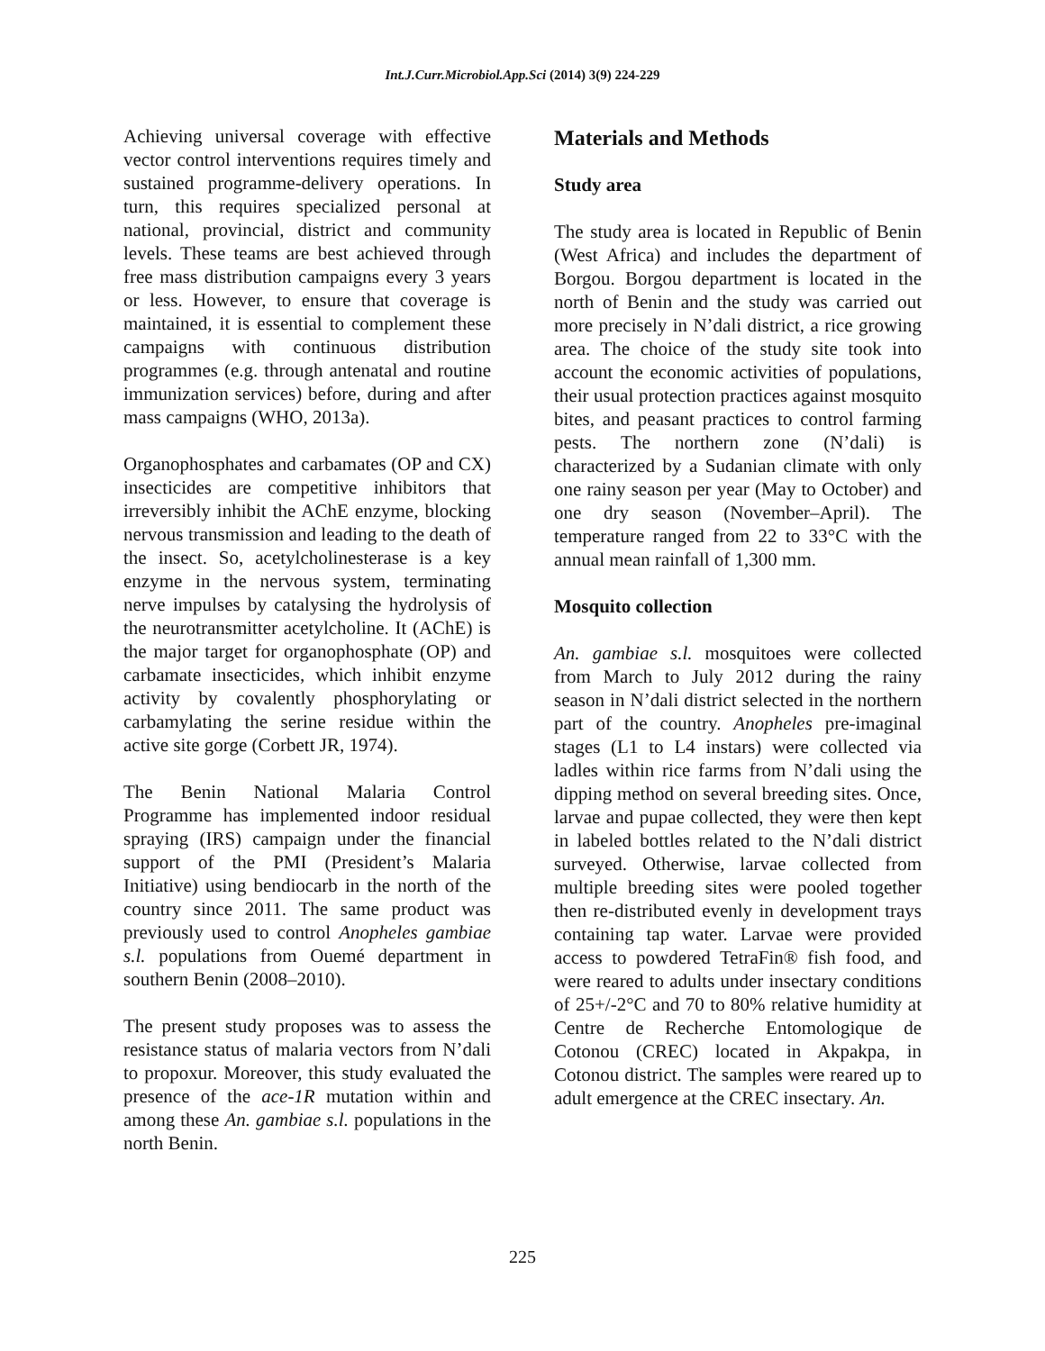Int.J.Curr.Microbiol.App.Sci (2014) 3(9) 224-229
Achieving universal coverage with effective vector control interventions requires timely and sustained programme-delivery operations. In turn, this requires specialized personal at national, provincial, district and community levels. These teams are best achieved through free mass distribution campaigns every 3 years or less. However, to ensure that coverage is maintained, it is essential to complement these campaigns with continuous distribution programmes (e.g. through antenatal and routine immunization services) before, during and after mass campaigns (WHO, 2013a).
Organophosphates and carbamates (OP and CX) insecticides are competitive inhibitors that irreversibly inhibit the AChE enzyme, blocking nervous transmission and leading to the death of the insect. So, acetylcholinesterase is a key enzyme in the nervous system, terminating nerve impulses by catalysing the hydrolysis of the neurotransmitter acetylcholine. It (AChE) is the major target for organophosphate (OP) and carbamate insecticides, which inhibit enzyme activity by covalently phosphorylating or carbamylating the serine residue within the active site gorge (Corbett JR, 1974).
The Benin National Malaria Control Programme has implemented indoor residual spraying (IRS) campaign under the financial support of the PMI (President’s Malaria Initiative) using bendiocarb in the north of the country since 2011. The same product was previously used to control Anopheles gambiae s.l. populations from Ouemé department in southern Benin (2008–2010).
The present study proposes was to assess the resistance status of malaria vectors from N’dali to propoxur. Moreover, this study evaluated the presence of the ace-1R mutation within and among these An. gambiae s.l. populations in the north Benin.
Materials and Methods
Study area
The study area is located in Republic of Benin (West Africa) and includes the department of Borgou. Borgou department is located in the north of Benin and the study was carried out more precisely in N’dali district, a rice growing area. The choice of the study site took into account the economic activities of populations, their usual protection practices against mosquito bites, and peasant practices to control farming pests. The northern zone (N’dali) is characterized by a Sudanian climate with only one rainy season per year (May to October) and one dry season (November–April). The temperature ranged from 22 to 33°C with the annual mean rainfall of 1,300 mm.
Mosquito collection
An. gambiae s.l. mosquitoes were collected from March to July 2012 during the rainy season in N’dali district selected in the northern part of the country. Anopheles pre-imaginal stages (L1 to L4 instars) were collected via ladles within rice farms from N’dali using the dipping method on several breeding sites. Once, larvae and pupae collected, they were then kept in labeled bottles related to the N’dali district surveyed. Otherwise, larvae collected from multiple breeding sites were pooled together then re-distributed evenly in development trays containing tap water. Larvae were provided access to powdered TetraFin® fish food, and were reared to adults under insectary conditions of 25+/-2°C and 70 to 80% relative humidity at Centre de Recherche Entomologique de Cotonou (CREC) located in Akpakpa, in Cotonou district. The samples were reared up to adult emergence at the CREC insectary. An.
225